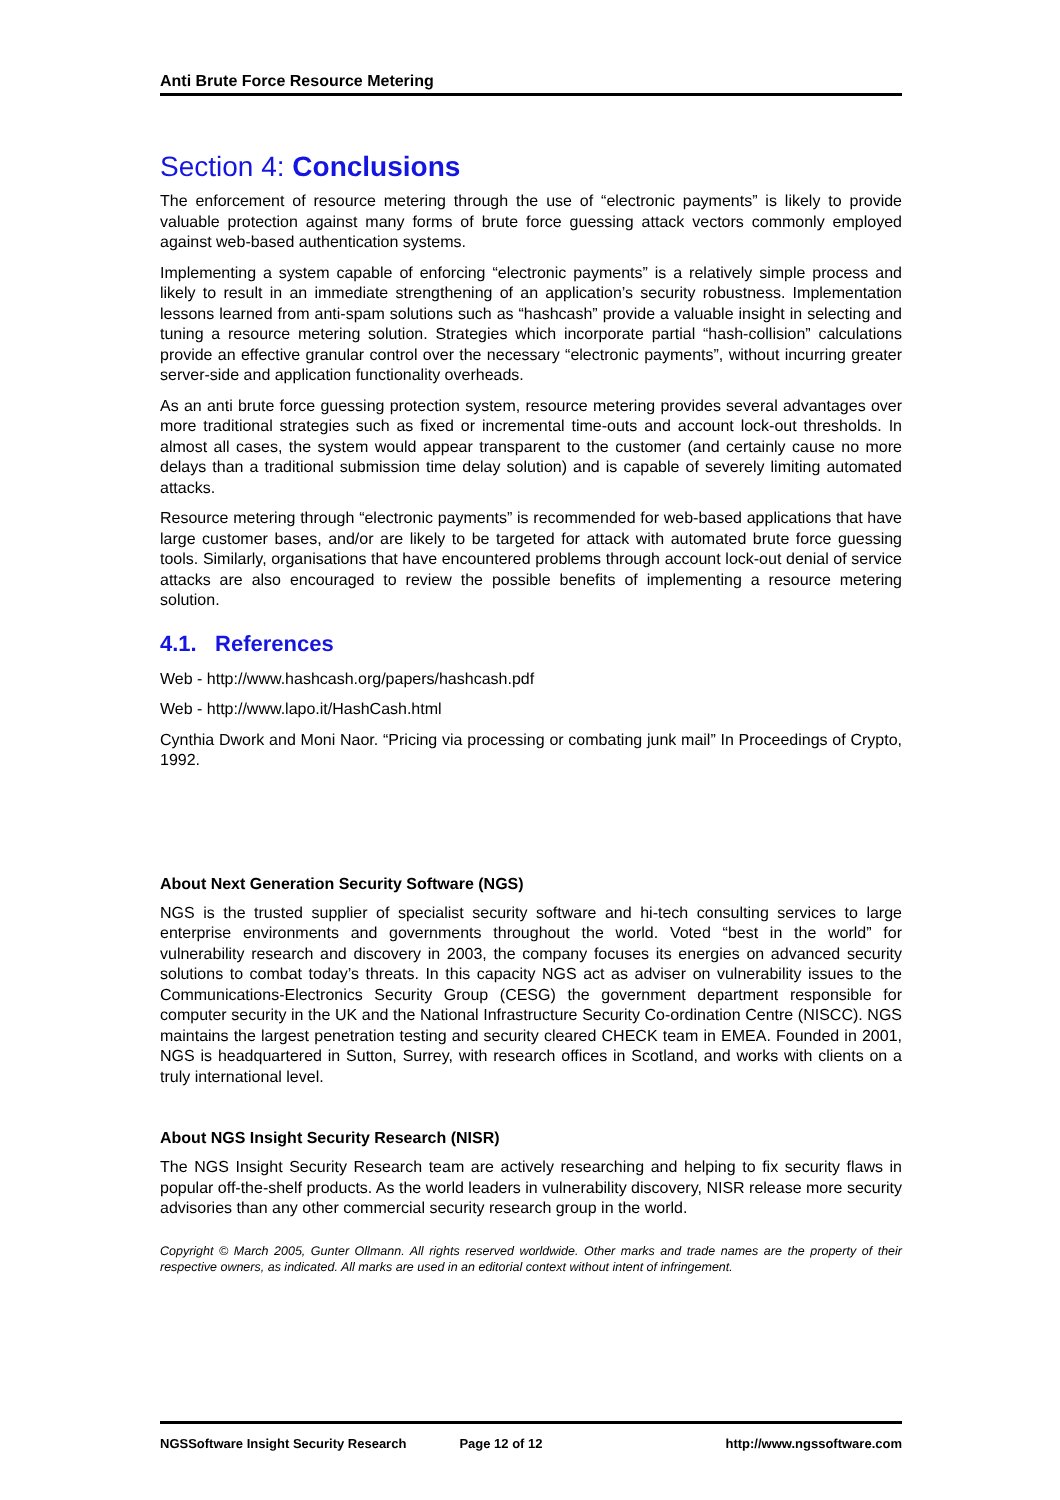Anti Brute Force Resource Metering
Section 4: Conclusions
The enforcement of resource metering through the use of “electronic payments” is likely to provide valuable protection against many forms of brute force guessing attack vectors commonly employed against web-based authentication systems.
Implementing a system capable of enforcing “electronic payments” is a relatively simple process and likely to result in an immediate strengthening of an application’s security robustness. Implementation lessons learned from anti-spam solutions such as “hashcash” provide a valuable insight in selecting and tuning a resource metering solution. Strategies which incorporate partial “hash-collision” calculations provide an effective granular control over the necessary “electronic payments”, without incurring greater server-side and application functionality overheads.
As an anti brute force guessing protection system, resource metering provides several advantages over more traditional strategies such as fixed or incremental time-outs and account lock-out thresholds. In almost all cases, the system would appear transparent to the customer (and certainly cause no more delays than a traditional submission time delay solution) and is capable of severely limiting automated attacks.
Resource metering through “electronic payments” is recommended for web-based applications that have large customer bases, and/or are likely to be targeted for attack with automated brute force guessing tools. Similarly, organisations that have encountered problems through account lock-out denial of service attacks are also encouraged to review the possible benefits of implementing a resource metering solution.
4.1. References
Web - http://www.hashcash.org/papers/hashcash.pdf
Web - http://www.lapo.it/HashCash.html
Cynthia Dwork and Moni Naor. “Pricing via processing or combating junk mail” In Proceedings of Crypto, 1992.
About Next Generation Security Software (NGS)
NGS is the trusted supplier of specialist security software and hi-tech consulting services to large enterprise environments and governments throughout the world. Voted “best in the world” for vulnerability research and discovery in 2003, the company focuses its energies on advanced security solutions to combat today’s threats. In this capacity NGS act as adviser on vulnerability issues to the Communications-Electronics Security Group (CESG) the government department responsible for computer security in the UK and the National Infrastructure Security Co-ordination Centre (NISCC). NGS maintains the largest penetration testing and security cleared CHECK team in EMEA. Founded in 2001, NGS is headquartered in Sutton, Surrey, with research offices in Scotland, and works with clients on a truly international level.
About NGS Insight Security Research (NISR)
The NGS Insight Security Research team are actively researching and helping to fix security flaws in popular off-the-shelf products. As the world leaders in vulnerability discovery, NISR release more security advisories than any other commercial security research group in the world.
Copyright © March 2005, Gunter Ollmann. All rights reserved worldwide. Other marks and trade names are the property of their respective owners, as indicated. All marks are used in an editorial context without intent of infringement.
NGSSoftware Insight Security Research Page 12 of 12 http://www.ngssoftware.com